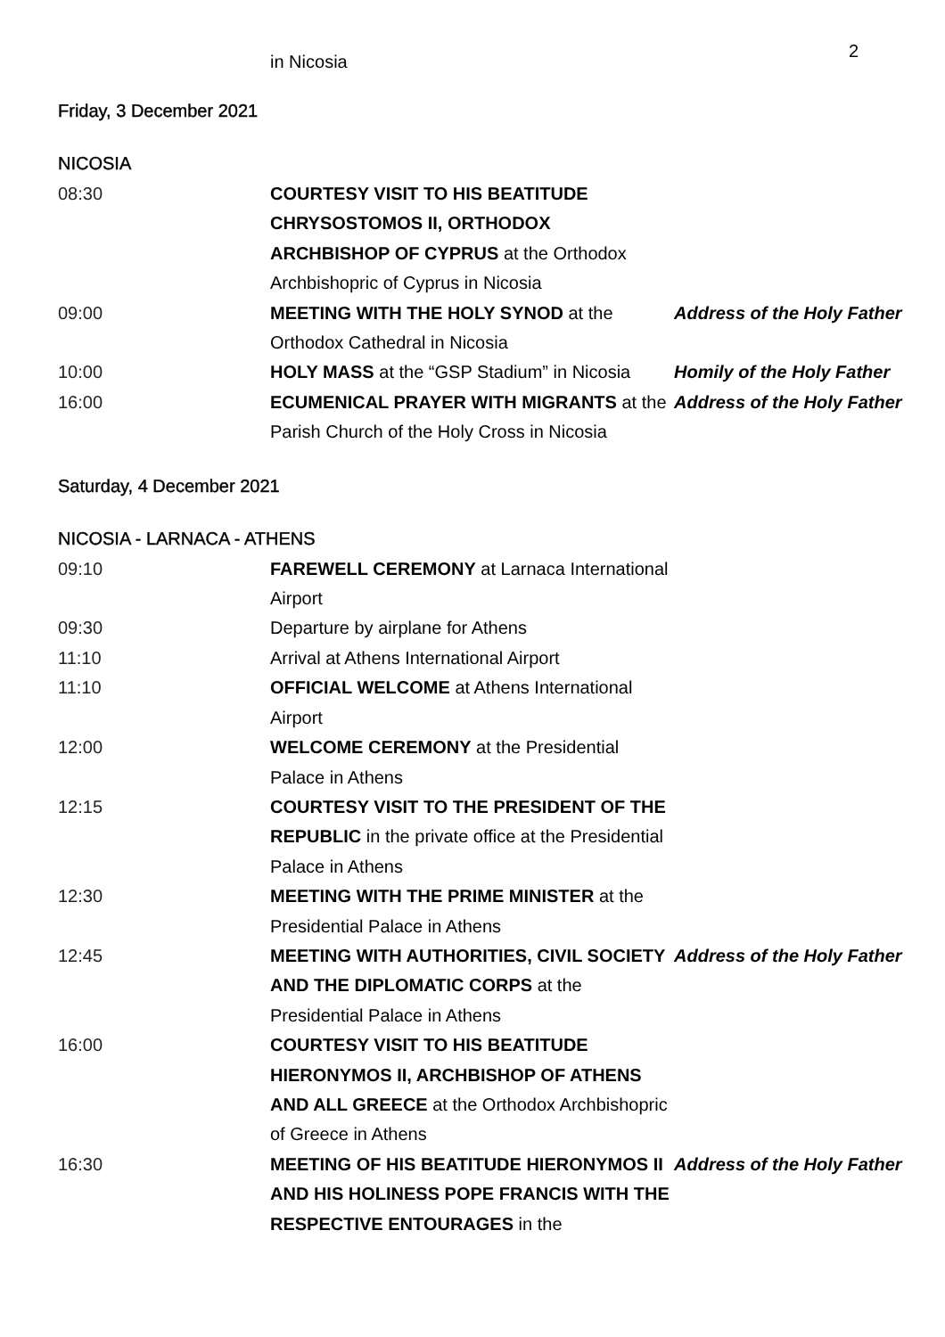2
in Nicosia
Friday, 3 December 2021
NICOSIA
| 08:30 | COURTESY VISIT TO HIS BEATITUDE CHRYSOSTOMOS II, ORTHODOX ARCHBISHOP OF CYPRUS at the Orthodox Archbishopric of Cyprus in Nicosia | |
| 09:00 | MEETING WITH THE HOLY SYNOD at the Orthodox Cathedral in Nicosia | Address of the Holy Father |
| 10:00 | HOLY MASS at the “GSP Stadium” in Nicosia | Homily of the Holy Father |
| 16:00 | ECUMENICAL PRAYER WITH MIGRANTS at the Parish Church of the Holy Cross in Nicosia | Address of the Holy Father |
Saturday, 4 December 2021
NICOSIA - LARNACA - ATHENS
| 09:10 | FAREWELL CEREMONY at Larnaca International Airport | |
| 09:30 | Departure by airplane for Athens | |
| 11:10 | Arrival at Athens International Airport | |
| 11:10 | OFFICIAL WELCOME at Athens International Airport | |
| 12:00 | WELCOME CEREMONY at the Presidential Palace in Athens | |
| 12:15 | COURTESY VISIT TO THE PRESIDENT OF THE REPUBLIC in the private office at the Presidential Palace in Athens | |
| 12:30 | MEETING WITH THE PRIME MINISTER at the Presidential Palace in Athens | |
| 12:45 | MEETING WITH AUTHORITIES, CIVIL SOCIETY AND THE DIPLOMATIC CORPS at the Presidential Palace in Athens | Address of the Holy Father |
| 16:00 | COURTESY VISIT TO HIS BEATITUDE HIERONYMOS II, ARCHBISHOP OF ATHENS AND ALL GREECE at the Orthodox Archbishopric of Greece in Athens | |
| 16:30 | MEETING OF HIS BEATITUDE HIERONYMOS II AND HIS HOLINESS POPE FRANCIS WITH THE RESPECTIVE ENTOURAGES in the | Address of the Holy Father |